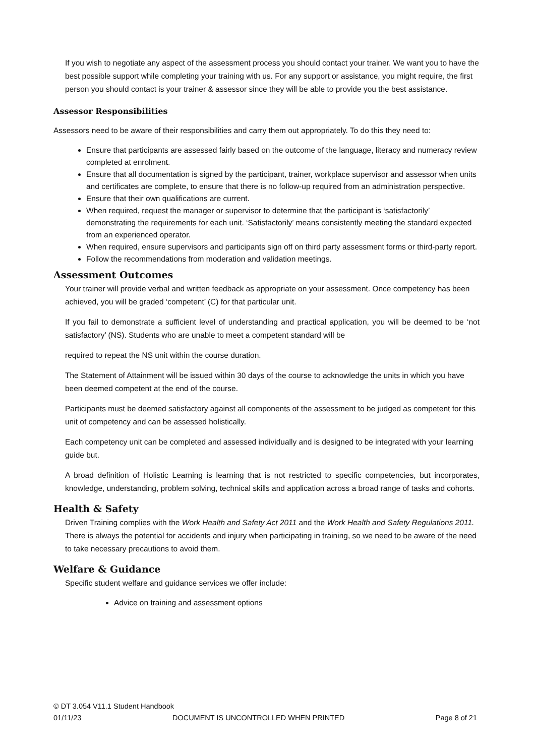If you wish to negotiate any aspect of the assessment process you should contact your trainer. We want you to have the best possible support while completing your training with us. For any support or assistance, you might require, the first person you should contact is your trainer & assessor since they will be able to provide you the best assistance.
Assessor Responsibilities
Assessors need to be aware of their responsibilities and carry them out appropriately. To do this they need to:
Ensure that participants are assessed fairly based on the outcome of the language, literacy and numeracy review completed at enrolment.
Ensure that all documentation is signed by the participant, trainer, workplace supervisor and assessor when units and certificates are complete, to ensure that there is no follow-up required from an administration perspective.
Ensure that their own qualifications are current.
When required, request the manager or supervisor to determine that the participant is ‘satisfactorily’ demonstrating the requirements for each unit. ‘Satisfactorily’ means consistently meeting the standard expected from an experienced operator.
When required, ensure supervisors and participants sign off on third party assessment forms or third-party report.
Follow the recommendations from moderation and validation meetings.
Assessment Outcomes
Your trainer will provide verbal and written feedback as appropriate on your assessment. Once competency has been achieved, you will be graded ‘competent’ (C) for that particular unit.
If you fail to demonstrate a sufficient level of understanding and practical application, you will be deemed to be ‘not satisfactory’ (NS). Students who are unable to meet a competent standard will be
required to repeat the NS unit within the course duration.
The Statement of Attainment will be issued within 30 days of the course to acknowledge the units in which you have been deemed competent at the end of the course.
Participants must be deemed satisfactory against all components of the assessment to be judged as competent for this unit of competency and can be assessed holistically.
Each competency unit can be completed and assessed individually and is designed to be integrated with your learning guide but.
A broad definition of Holistic Learning is learning that is not restricted to specific competencies, but incorporates, knowledge, understanding, problem solving, technical skills and application across a broad range of tasks and cohorts.
Health & Safety
Driven Training complies with the Work Health and Safety Act 2011 and the Work Health and Safety Regulations 2011. There is always the potential for accidents and injury when participating in training, so we need to be aware of the need to take necessary precautions to avoid them.
Welfare & Guidance
Specific student welfare and guidance services we offer include:
Advice on training and assessment options
© DT 3.054 V11.1 Student Handbook
01/11/23 DOCUMENT IS UNCONTROLLED WHEN PRINTED Page 8 of 21